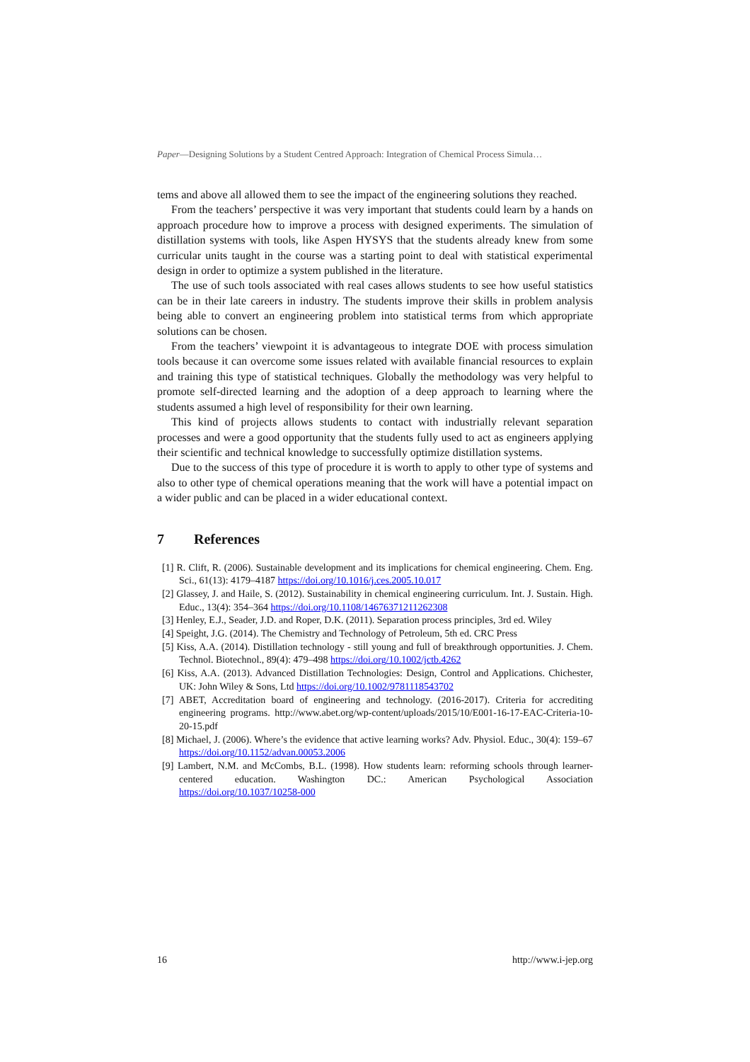Paper—Designing Solutions by a Student Centred Approach: Integration of Chemical Process Simula…
tems and above all allowed them to see the impact of the engineering solutions they reached.
From the teachers’ perspective it was very important that students could learn by a hands on approach procedure how to improve a process with designed experiments. The simulation of distillation systems with tools, like Aspen HYSYS that the students already knew from some curricular units taught in the course was a starting point to deal with statistical experimental design in order to optimize a system published in the literature.
The use of such tools associated with real cases allows students to see how useful statistics can be in their late careers in industry. The students improve their skills in problem analysis being able to convert an engineering problem into statistical terms from which appropriate solutions can be chosen.
From the teachers’ viewpoint it is advantageous to integrate DOE with process simulation tools because it can overcome some issues related with available financial resources to explain and training this type of statistical techniques. Globally the methodology was very helpful to promote self-directed learning and the adoption of a deep approach to learning where the students assumed a high level of responsibility for their own learning.
This kind of projects allows students to contact with industrially relevant separation processes and were a good opportunity that the students fully used to act as engineers applying their scientific and technical knowledge to successfully optimize distillation systems.
Due to the success of this type of procedure it is worth to apply to other type of systems and also to other type of chemical operations meaning that the work will have a potential impact on a wider public and can be placed in a wider educational context.
7 References
[1] R. Clift, R. (2006). Sustainable development and its implications for chemical engineering. Chem. Eng. Sci., 61(13): 4179–4187 https://doi.org/10.1016/j.ces.2005.10.017
[2] Glassey, J. and Haile, S. (2012). Sustainability in chemical engineering curriculum. Int. J. Sustain. High. Educ., 13(4): 354–364 https://doi.org/10.1108/14676371211262308
[3] Henley, E.J., Seader, J.D. and Roper, D.K. (2011). Separation process principles, 3rd ed. Wiley
[4] Speight, J.G. (2014). The Chemistry and Technology of Petroleum, 5th ed. CRC Press
[5] Kiss, A.A. (2014). Distillation technology - still young and full of breakthrough opportunities. J. Chem. Technol. Biotechnol., 89(4): 479–498 https://doi.org/10.1002/jctb.4262
[6] Kiss, A.A. (2013). Advanced Distillation Technologies: Design, Control and Applications. Chichester, UK: John Wiley & Sons, Ltd https://doi.org/10.1002/9781118543702
[7] ABET, Accreditation board of engineering and technology. (2016-2017). Criteria for accrediting engineering programs. http://www.abet.org/wp-content/uploads/2015/10/E001-16-17-EAC-Criteria-10-20-15.pdf
[8] Michael, J. (2006). Where’s the evidence that active learning works? Adv. Physiol. Educ., 30(4): 159–67 https://doi.org/10.1152/advan.00053.2006
[9] Lambert, N.M. and McCombs, B.L. (1998). How students learn: reforming schools through learner-centered education. Washington DC.: American Psychological Association https://doi.org/10.1037/10258-000
16 http://www.i-jep.org